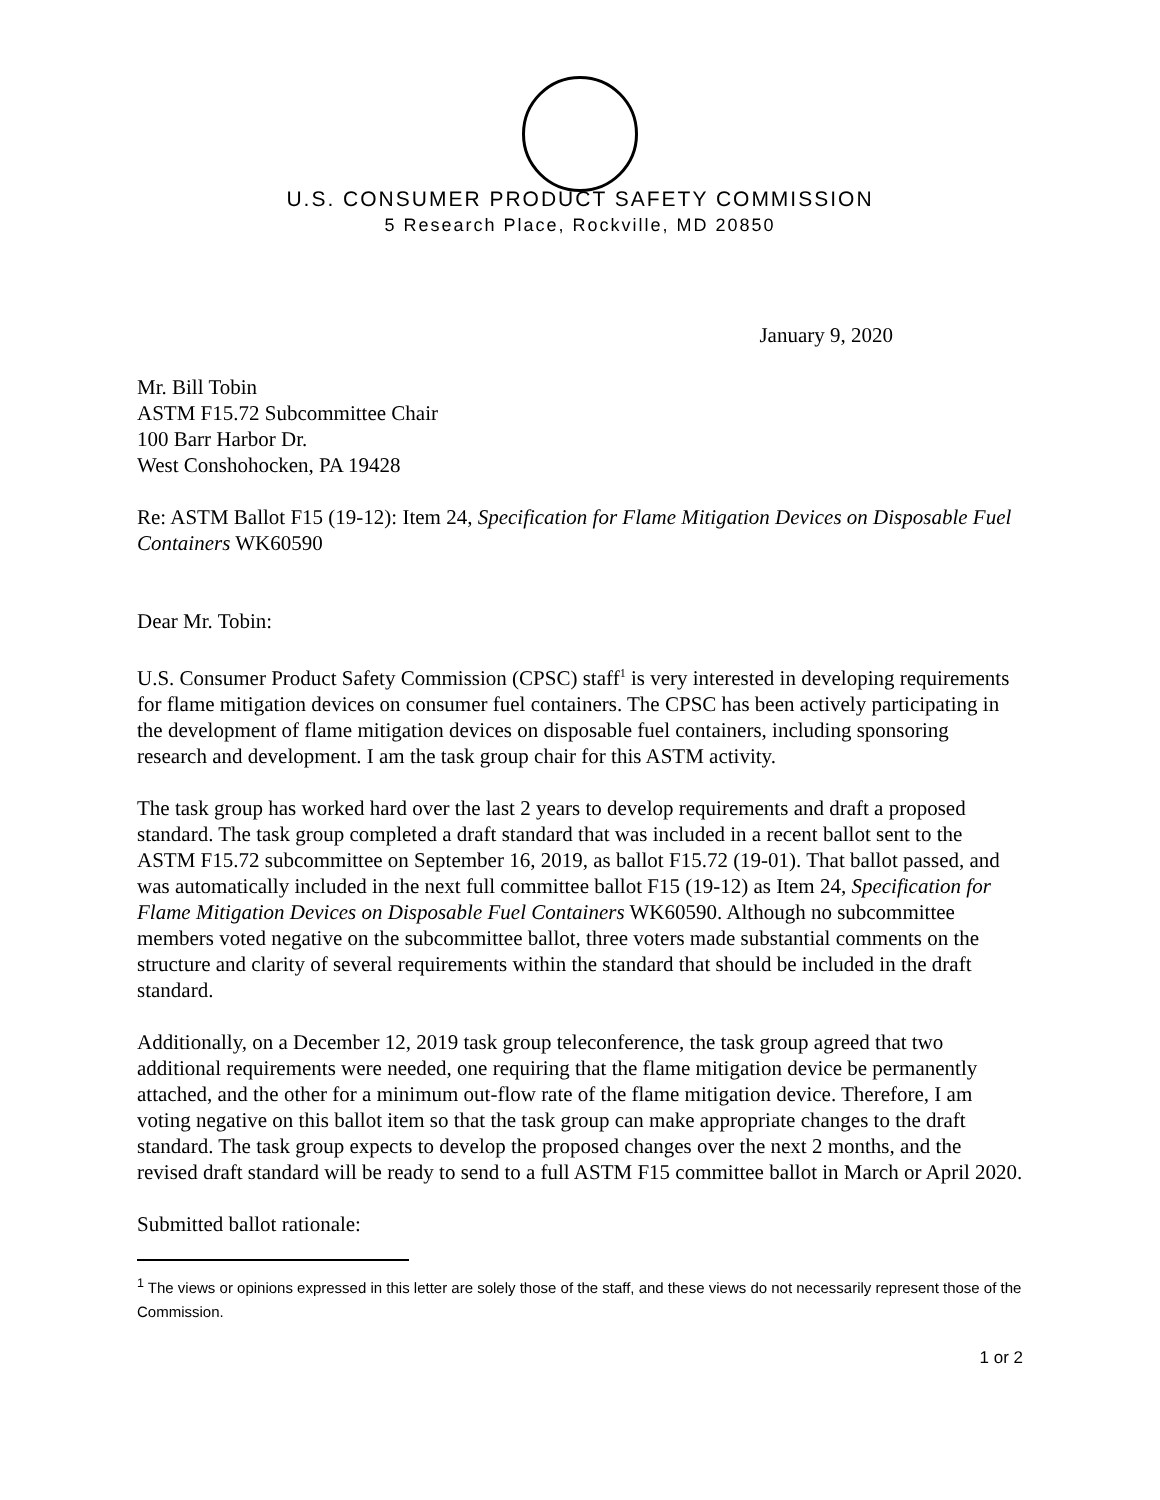U.S. CONSUMER PRODUCT SAFETY COMMISSION
5 Research Place, Rockville, MD 20850
January 9, 2020
Mr. Bill Tobin
ASTM F15.72 Subcommittee Chair
100 Barr Harbor Dr.
West Conshohocken, PA 19428
Re: ASTM Ballot F15 (19-12): Item 24, Specification for Flame Mitigation Devices on Disposable Fuel Containers WK60590
Dear Mr. Tobin:
U.S. Consumer Product Safety Commission (CPSC) staff<sup>1</sup> is very interested in developing requirements for flame mitigation devices on consumer fuel containers. The CPSC has been actively participating in the development of flame mitigation devices on disposable fuel containers, including sponsoring research and development. I am the task group chair for this ASTM activity.
The task group has worked hard over the last 2 years to develop requirements and draft a proposed standard. The task group completed a draft standard that was included in a recent ballot sent to the ASTM F15.72 subcommittee on September 16, 2019, as ballot F15.72 (19-01). That ballot passed, and was automatically included in the next full committee ballot F15 (19-12) as Item 24, Specification for Flame Mitigation Devices on Disposable Fuel Containers WK60590. Although no subcommittee members voted negative on the subcommittee ballot, three voters made substantial comments on the structure and clarity of several requirements within the standard that should be included in the draft standard.
Additionally, on a December 12, 2019 task group teleconference, the task group agreed that two additional requirements were needed, one requiring that the flame mitigation device be permanently attached, and the other for a minimum out-flow rate of the flame mitigation device. Therefore, I am voting negative on this ballot item so that the task group can make appropriate changes to the draft standard. The task group expects to develop the proposed changes over the next 2 months, and the revised draft standard will be ready to send to a full ASTM F15 committee ballot in March or April 2020.
Submitted ballot rationale:
<sup>1</sup> The views or opinions expressed in this letter are solely those of the staff, and these views do not necessarily represent those of the Commission.
1 or 2